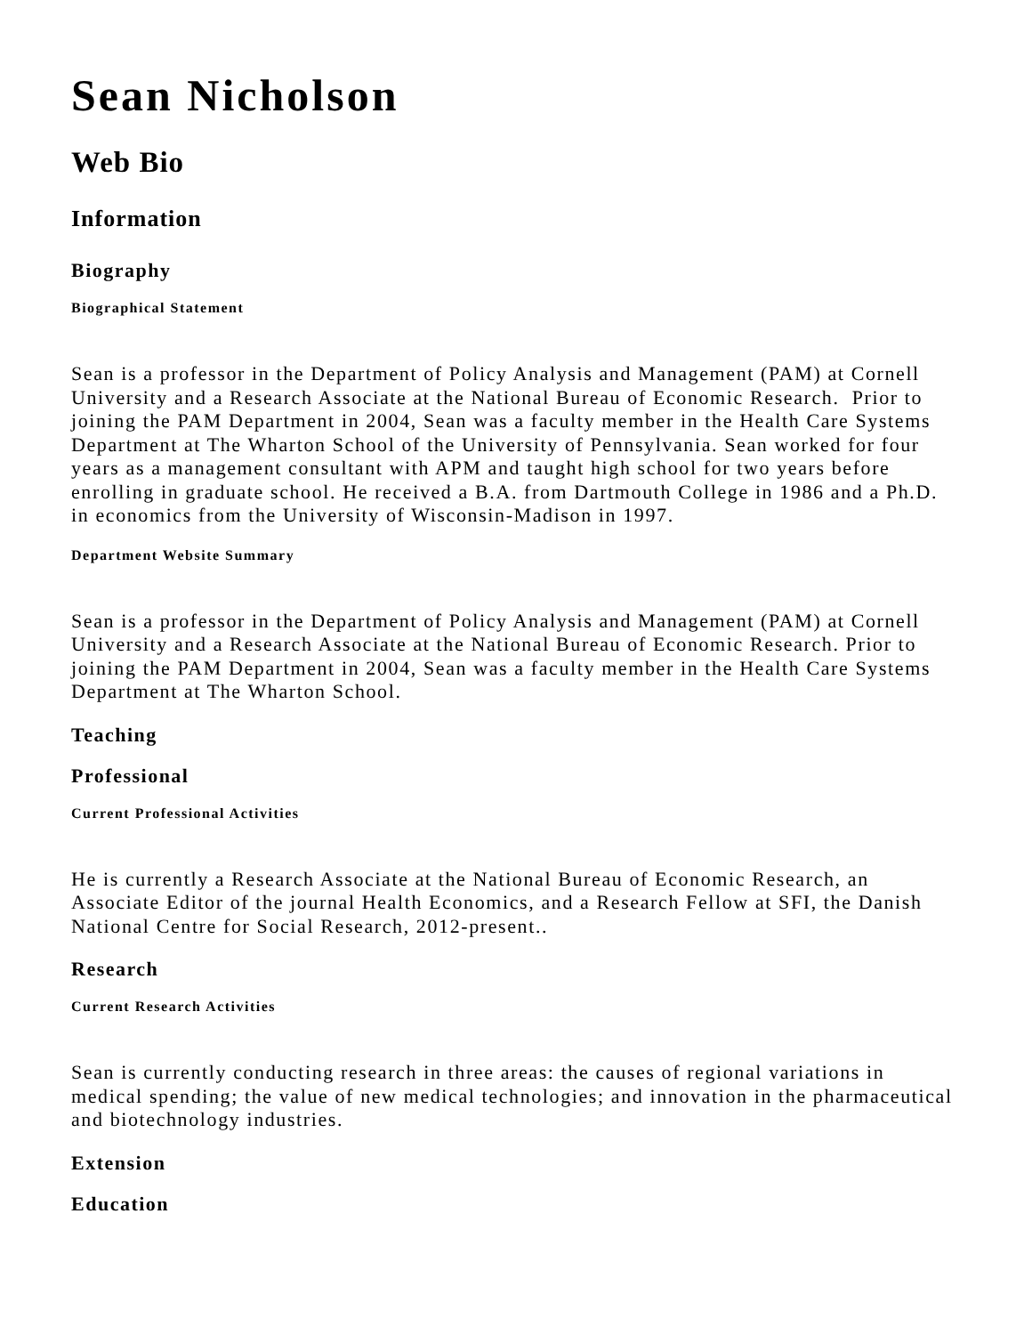Sean Nicholson
Web Bio
Information
Biography
Biographical Statement
Sean is a professor in the Department of Policy Analysis and Management (PAM) at Cornell University and a Research Associate at the National Bureau of Economic Research. Prior to joining the PAM Department in 2004, Sean was a faculty member in the Health Care Systems Department at The Wharton School of the University of Pennsylvania. Sean worked for four years as a management consultant with APM and taught high school for two years before enrolling in graduate school. He received a B.A. from Dartmouth College in 1986 and a Ph.D. in economics from the University of Wisconsin-Madison in 1997.
Department Website Summary
Sean is a professor in the Department of Policy Analysis and Management (PAM) at Cornell University and a Research Associate at the National Bureau of Economic Research. Prior to joining the PAM Department in 2004, Sean was a faculty member in the Health Care Systems Department at The Wharton School.
Teaching
Professional
Current Professional Activities
He is currently a Research Associate at the National Bureau of Economic Research, an Associate Editor of the journal Health Economics, and a Research Fellow at SFI, the Danish National Centre for Social Research, 2012-present..
Research
Current Research Activities
Sean is currently conducting research in three areas: the causes of regional variations in medical spending; the value of new medical technologies; and innovation in the pharmaceutical and biotechnology industries.
Extension
Education